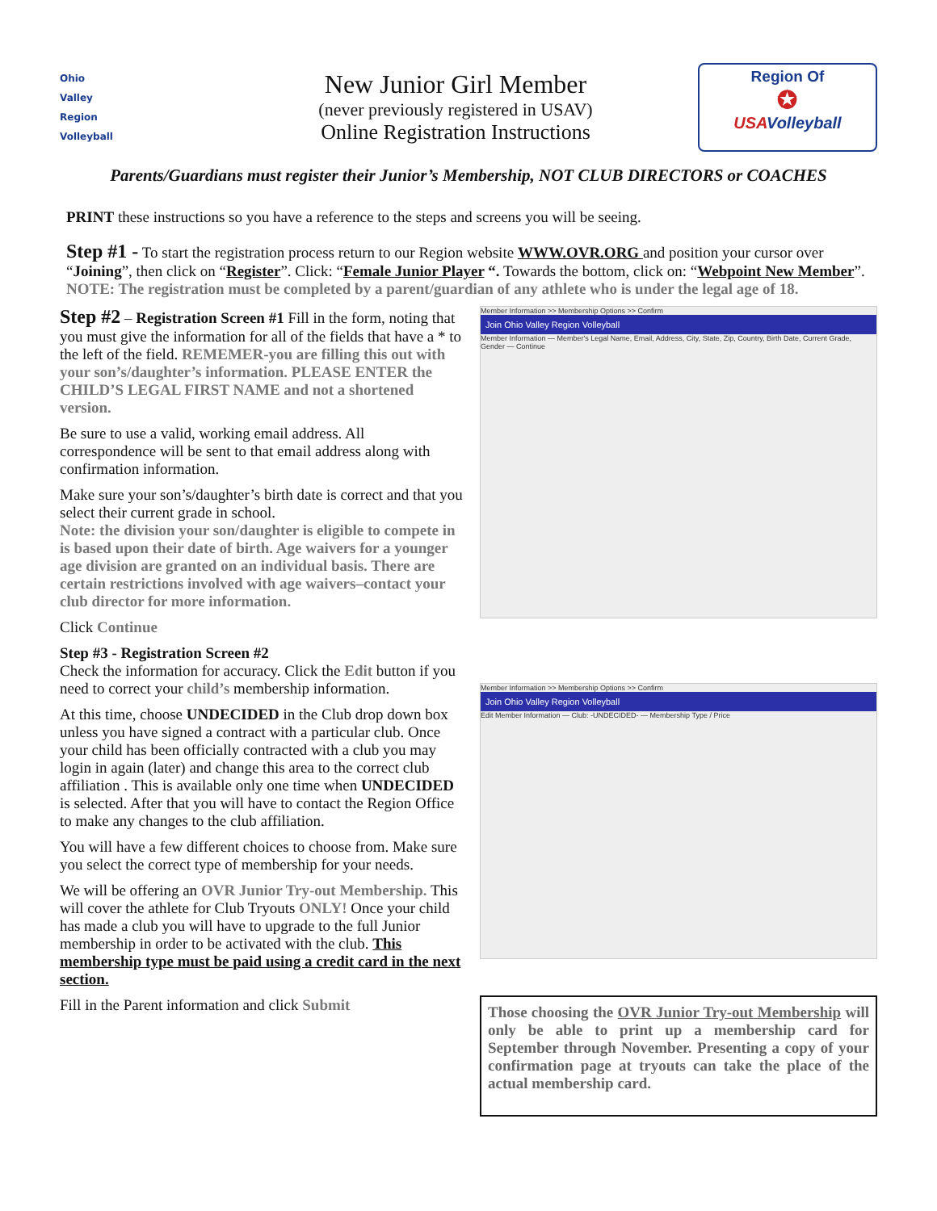Ohio
Valley
Region
Volleyball
New Junior Girl Member
(never previously registered in USAV)
Online Registration Instructions
Region Of
✪
USA Volleyball
Parents/Guardians must register their Junior’s Membership, NOT CLUB DIRECTORS or COACHES
PRINT these instructions so you have a reference to the steps and screens you will be seeing.
Step #1 - To start the registration process return to our Region website WWW.OVR.ORG and position your cursor over “Joining”, then click on “Register”. Click: “Female Junior Player “. Towards the bottom, click on: “Webpoint New Member”.
NOTE: The registration must be completed by a parent/guardian of any athlete who is under the legal age of 18.
Step #2 – Registration Screen #1 Fill in the form, noting that you must give the information for all of the fields that have a * to the left of the field. REMEMER-you are filling this out with your son’s/daughter’s information. PLEASE ENTER the CHILD’S LEGAL FIRST NAME and not a shortened version.
Be sure to use a valid, working email address. All correspondence will be sent to that email address along with confirmation information.
Make sure your son’s/daughter’s birth date is correct and that you select their current grade in school.
Note: the division your son/daughter is eligible to compete in is based upon their date of birth. Age waivers for a younger age division are granted on an individual basis. There are certain restrictions involved with age waivers–contact your club director for more information.
Click Continue
Step #3 - Registration Screen #2
Check the information for accuracy. Click the Edit button if you need to correct your child’s membership information.
At this time, choose UNDECIDED in the Club drop down box unless you have signed a contract with a particular club. Once your child has been officially contracted with a club you may login in again (later) and change this area to the correct club affiliation . This is available only one time when UNDECIDED is selected. After that you will have to contact the Region Office to make any changes to the club affiliation.
You will have a few different choices to choose from. Make sure you select the correct type of membership for your needs.
We will be offering an OVR Junior Try-out Membership. This will cover the athlete for Club Tryouts ONLY! Once your child has made a club you will have to upgrade to the full Junior membership in order to be activated with the club. This membership type must be paid using a credit card in the next section.
Fill in the Parent information and click Submit
Member Information >> Membership Options >> Confirm
Join Ohio Valley Region Volleyball
Member Information — Member's Legal Name, Email, Address, City, State, Zip, Country, Birth Date, Current Grade, Gender — Continue
Member Information >> Membership Options >> Confirm
Join Ohio Valley Region Volleyball
Edit Member Information — Club: -UNDECIDED- — Membership Type / Price
Those choosing the OVR Junior Try-out Membership will only be able to print up a membership card for September through November. Presenting a copy of your confirmation page at tryouts can take the place of the actual membership card.